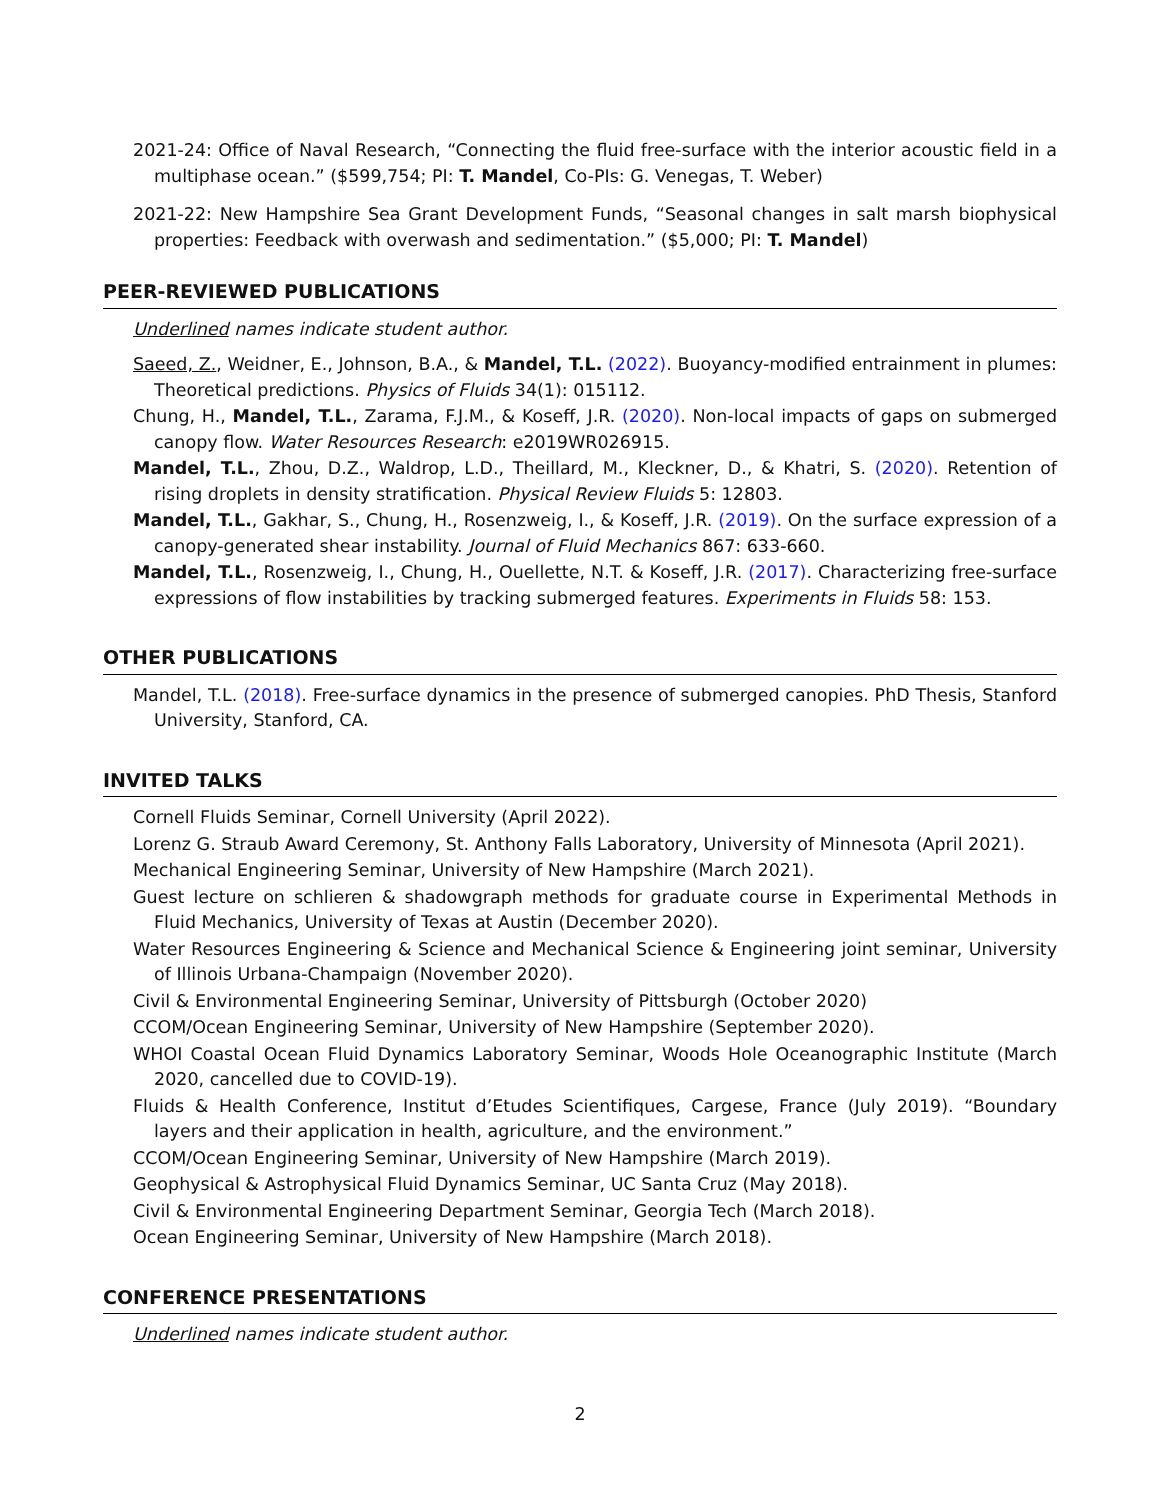2021-24: Office of Naval Research, “Connecting the fluid free-surface with the interior acoustic field in a multiphase ocean.” ($599,754; PI: T. Mandel, Co-PIs: G. Venegas, T. Weber)
2021-22: New Hampshire Sea Grant Development Funds, “Seasonal changes in salt marsh biophysical properties: Feedback with overwash and sedimentation.” ($5,000; PI: T. Mandel)
PEER-REVIEWED PUBLICATIONS
Underlined names indicate student author.
Saeed, Z., Weidner, E., Johnson, B.A., & Mandel, T.L. (2022). Buoyancy-modified entrainment in plumes: Theoretical predictions. Physics of Fluids 34(1): 015112.
Chung, H., Mandel, T.L., Zarama, F.J.M., & Koseff, J.R. (2020). Non-local impacts of gaps on submerged canopy flow. Water Resources Research: e2019WR026915.
Mandel, T.L., Zhou, D.Z., Waldrop, L.D., Theillard, M., Kleckner, D., & Khatri, S. (2020). Retention of rising droplets in density stratification. Physical Review Fluids 5: 12803.
Mandel, T.L., Gakhar, S., Chung, H., Rosenzweig, I., & Koseff, J.R. (2019). On the surface expression of a canopy-generated shear instability. Journal of Fluid Mechanics 867: 633-660.
Mandel, T.L., Rosenzweig, I., Chung, H., Ouellette, N.T. & Koseff, J.R. (2017). Characterizing free-surface expressions of flow instabilities by tracking submerged features. Experiments in Fluids 58: 153.
OTHER PUBLICATIONS
Mandel, T.L. (2018). Free-surface dynamics in the presence of submerged canopies. PhD Thesis, Stanford University, Stanford, CA.
INVITED TALKS
Cornell Fluids Seminar, Cornell University (April 2022).
Lorenz G. Straub Award Ceremony, St. Anthony Falls Laboratory, University of Minnesota (April 2021).
Mechanical Engineering Seminar, University of New Hampshire (March 2021).
Guest lecture on schlieren & shadowgraph methods for graduate course in Experimental Methods in Fluid Mechanics, University of Texas at Austin (December 2020).
Water Resources Engineering & Science and Mechanical Science & Engineering joint seminar, University of Illinois Urbana-Champaign (November 2020).
Civil & Environmental Engineering Seminar, University of Pittsburgh (October 2020)
CCOM/Ocean Engineering Seminar, University of New Hampshire (September 2020).
WHOI Coastal Ocean Fluid Dynamics Laboratory Seminar, Woods Hole Oceanographic Institute (March 2020, cancelled due to COVID-19).
Fluids & Health Conference, Institut d’Etudes Scientifiques, Cargese, France (July 2019). “Boundary layers and their application in health, agriculture, and the environment.”
CCOM/Ocean Engineering Seminar, University of New Hampshire (March 2019).
Geophysical & Astrophysical Fluid Dynamics Seminar, UC Santa Cruz (May 2018).
Civil & Environmental Engineering Department Seminar, Georgia Tech (March 2018).
Ocean Engineering Seminar, University of New Hampshire (March 2018).
CONFERENCE PRESENTATIONS
Underlined names indicate student author.
2